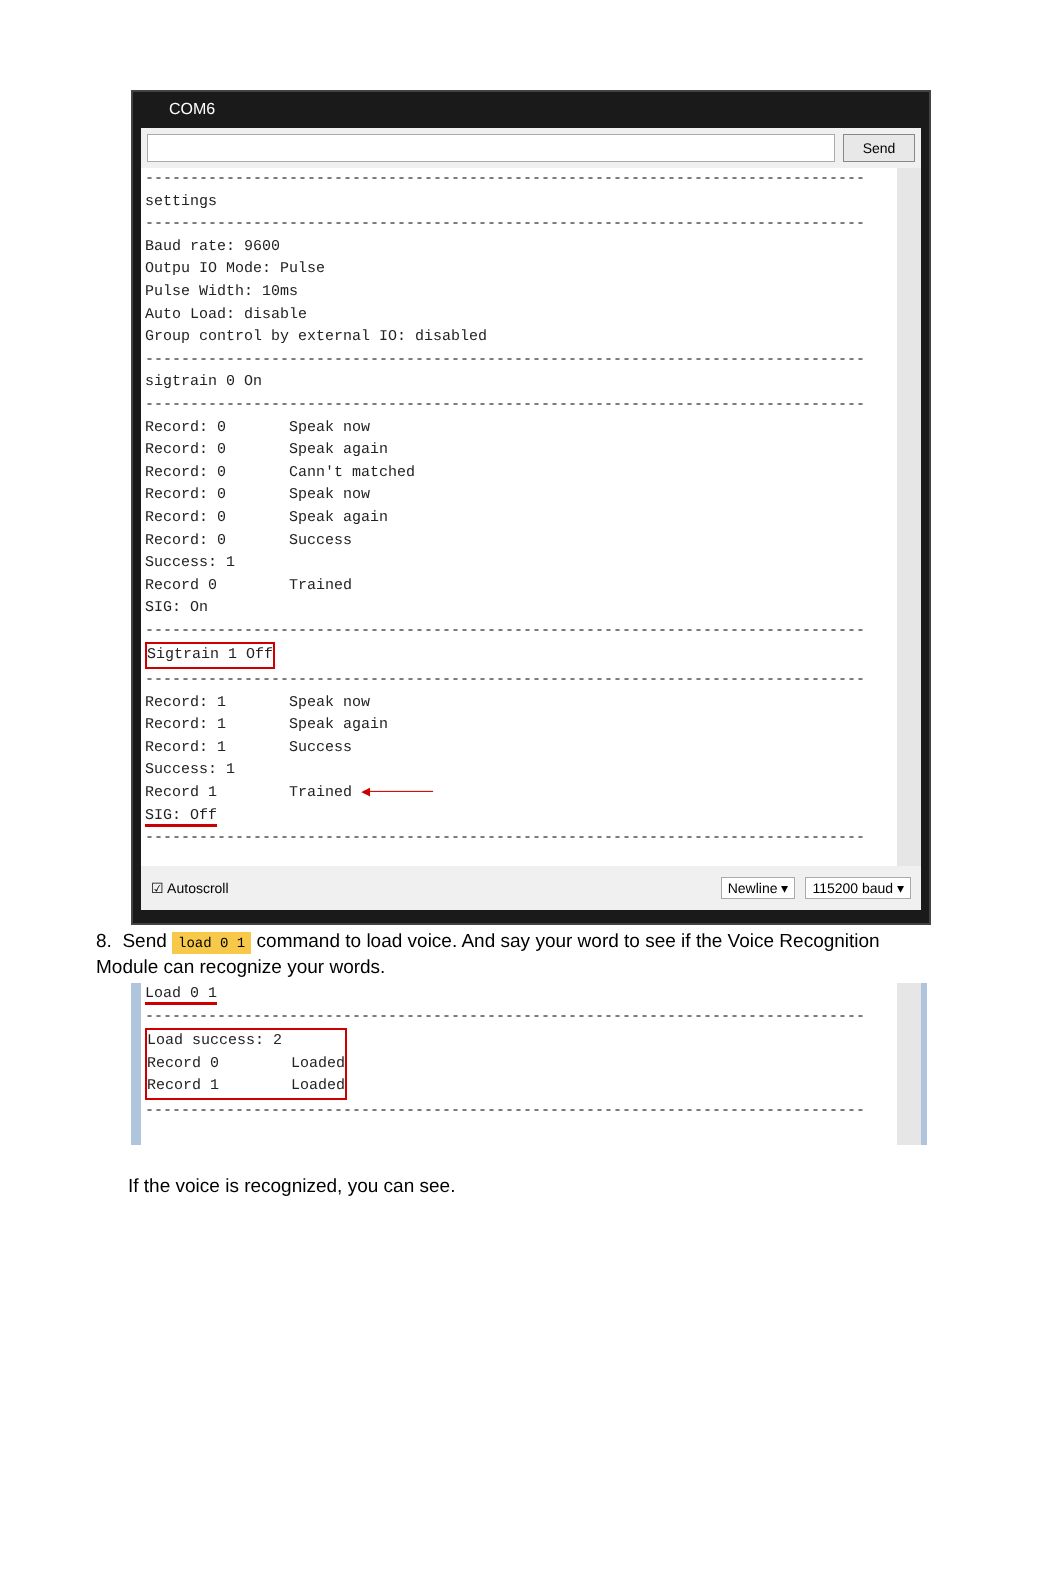COM6
Send
-------------------------------------------------------------------------------- settings -------------------------------------------------------------------------------- Baud rate: 9600 Outpu IO Mode: Pulse Pulse Width: 10ms Auto Load: disable Group control by external IO: disabled -------------------------------------------------------------------------------- sigtrain 0 On -------------------------------------------------------------------------------- Record: 0 Speak now Record: 0 Speak again Record: 0 Cann't matched Record: 0 Speak now Record: 0 Speak again Record: 0 Success Success: 1 Record 0 Trained SIG: On -------------------------------------------------------------------------------- Sigtrain 1 Off -------------------------------------------------------------------------------- Record: 1 Speak now Record: 1 Speak again Record: 1 Success Success: 1 Record 1 Trained ◀─────── SIG: Off --------------------------------------------------------------------------------
☑ Autoscroll Newline ▾ 115200 baud ▾
8. Send load 0 1 command to load voice. And say your word to see if the Voice Recognition Module can recognize your words.
Load 0 1 -------------------------------------------------------------------------------- Load success: 2 Record 0 Loaded Record 1 Loaded --------------------------------------------------------------------------------
If the voice is recognized, you can see.